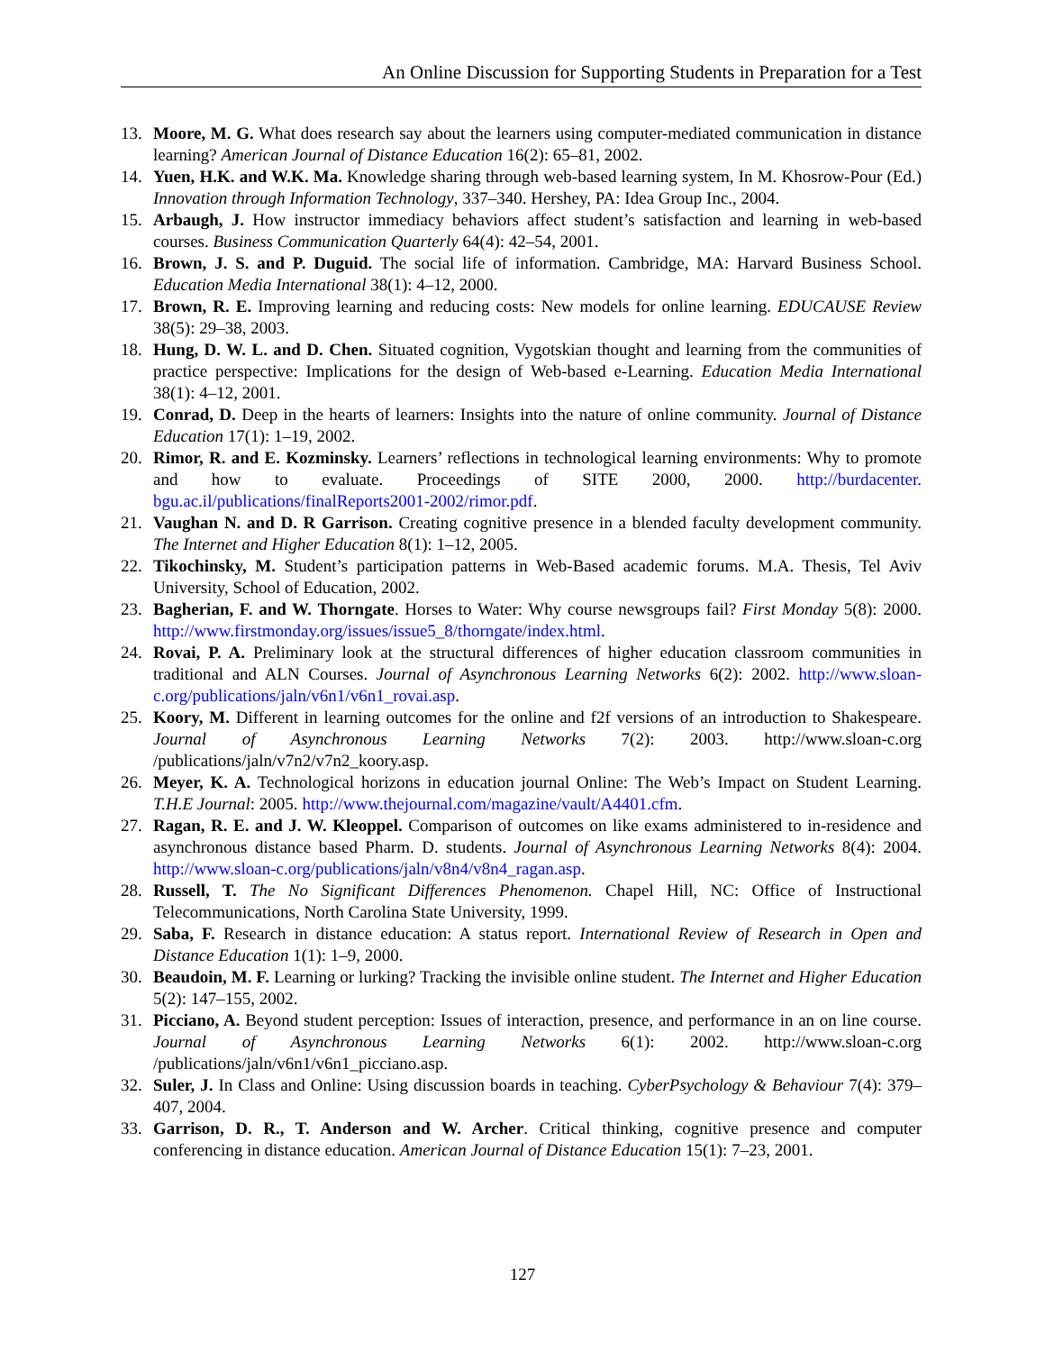An Online Discussion for Supporting Students in Preparation for a Test
13. Moore, M. G. What does research say about the learners using computer-mediated communication in distance learning? American Journal of Distance Education 16(2): 65–81, 2002.
14. Yuen, H.K. and W.K. Ma. Knowledge sharing through web-based learning system, In M. Khosrow-Pour (Ed.) Innovation through Information Technology, 337–340. Hershey, PA: Idea Group Inc., 2004.
15. Arbaugh, J. How instructor immediacy behaviors affect student’s satisfaction and learning in web-based courses. Business Communication Quarterly 64(4): 42–54, 2001.
16. Brown, J. S. and P. Duguid. The social life of information. Cambridge, MA: Harvard Business School. Education Media International 38(1): 4–12, 2000.
17. Brown, R. E. Improving learning and reducing costs: New models for online learning. EDUCAUSE Review 38(5): 29–38, 2003.
18. Hung, D. W. L. and D. Chen. Situated cognition, Vygotskian thought and learning from the communities of practice perspective: Implications for the design of Web-based e-Learning. Education Media International 38(1): 4–12, 2001.
19. Conrad, D. Deep in the hearts of learners: Insights into the nature of online community. Journal of Distance Education 17(1): 1–19, 2002.
20. Rimor, R. and E. Kozminsky. Learners’ reflections in technological learning environments: Why to promote and how to evaluate. Proceedings of SITE 2000, 2000. http://burdacenter. bgu.ac.il/publications/finalReports2001-2002/rimor.pdf.
21. Vaughan N. and D. R Garrison. Creating cognitive presence in a blended faculty development community. The Internet and Higher Education 8(1): 1–12, 2005.
22. Tikochinsky, M. Student’s participation patterns in Web-Based academic forums. M.A. Thesis, Tel Aviv University, School of Education, 2002.
23. Bagherian, F. and W. Thorngate. Horses to Water: Why course newsgroups fail? First Monday 5(8): 2000. http://www.firstmonday.org/issues/issue5_8/thorngate/index.html.
24. Rovai, P. A. Preliminary look at the structural differences of higher education classroom communities in traditional and ALN Courses. Journal of Asynchronous Learning Networks 6(2): 2002. http://www.sloan-c.org/publications/jaln/v6n1/v6n1_rovai.asp.
25. Koory, M. Different in learning outcomes for the online and f2f versions of an introduction to Shakespeare. Journal of Asynchronous Learning Networks 7(2): 2003. http://www.sloan-c.org /publications/jaln/v7n2/v7n2_koory.asp.
26. Meyer, K. A. Technological horizons in education journal Online: The Web’s Impact on Student Learning. T.H.E Journal: 2005. http://www.thejournal.com/magazine/vault/A4401.cfm.
27. Ragan, R. E. and J. W. Kleoppel. Comparison of outcomes on like exams administered to in-residence and asynchronous distance based Pharm. D. students. Journal of Asynchronous Learning Networks 8(4): 2004. http://www.sloan-c.org/publications/jaln/v8n4/v8n4_ragan.asp.
28. Russell, T. The No Significant Differences Phenomenon. Chapel Hill, NC: Office of Instructional Telecommunications, North Carolina State University, 1999.
29. Saba, F. Research in distance education: A status report. International Review of Research in Open and Distance Education 1(1): 1–9, 2000.
30. Beaudoin, M. F. Learning or lurking? Tracking the invisible online student. The Internet and Higher Education 5(2): 147–155, 2002.
31. Picciano, A. Beyond student perception: Issues of interaction, presence, and performance in an on line course. Journal of Asynchronous Learning Networks 6(1): 2002. http://www.sloan-c.org /publications/jaln/v6n1/v6n1_picciano.asp.
32. Suler, J. In Class and Online: Using discussion boards in teaching. CyberPsychology & Behaviour 7(4): 379–407, 2004.
33. Garrison, D. R., T. Anderson and W. Archer. Critical thinking, cognitive presence and computer conferencing in distance education. American Journal of Distance Education 15(1): 7–23, 2001.
127